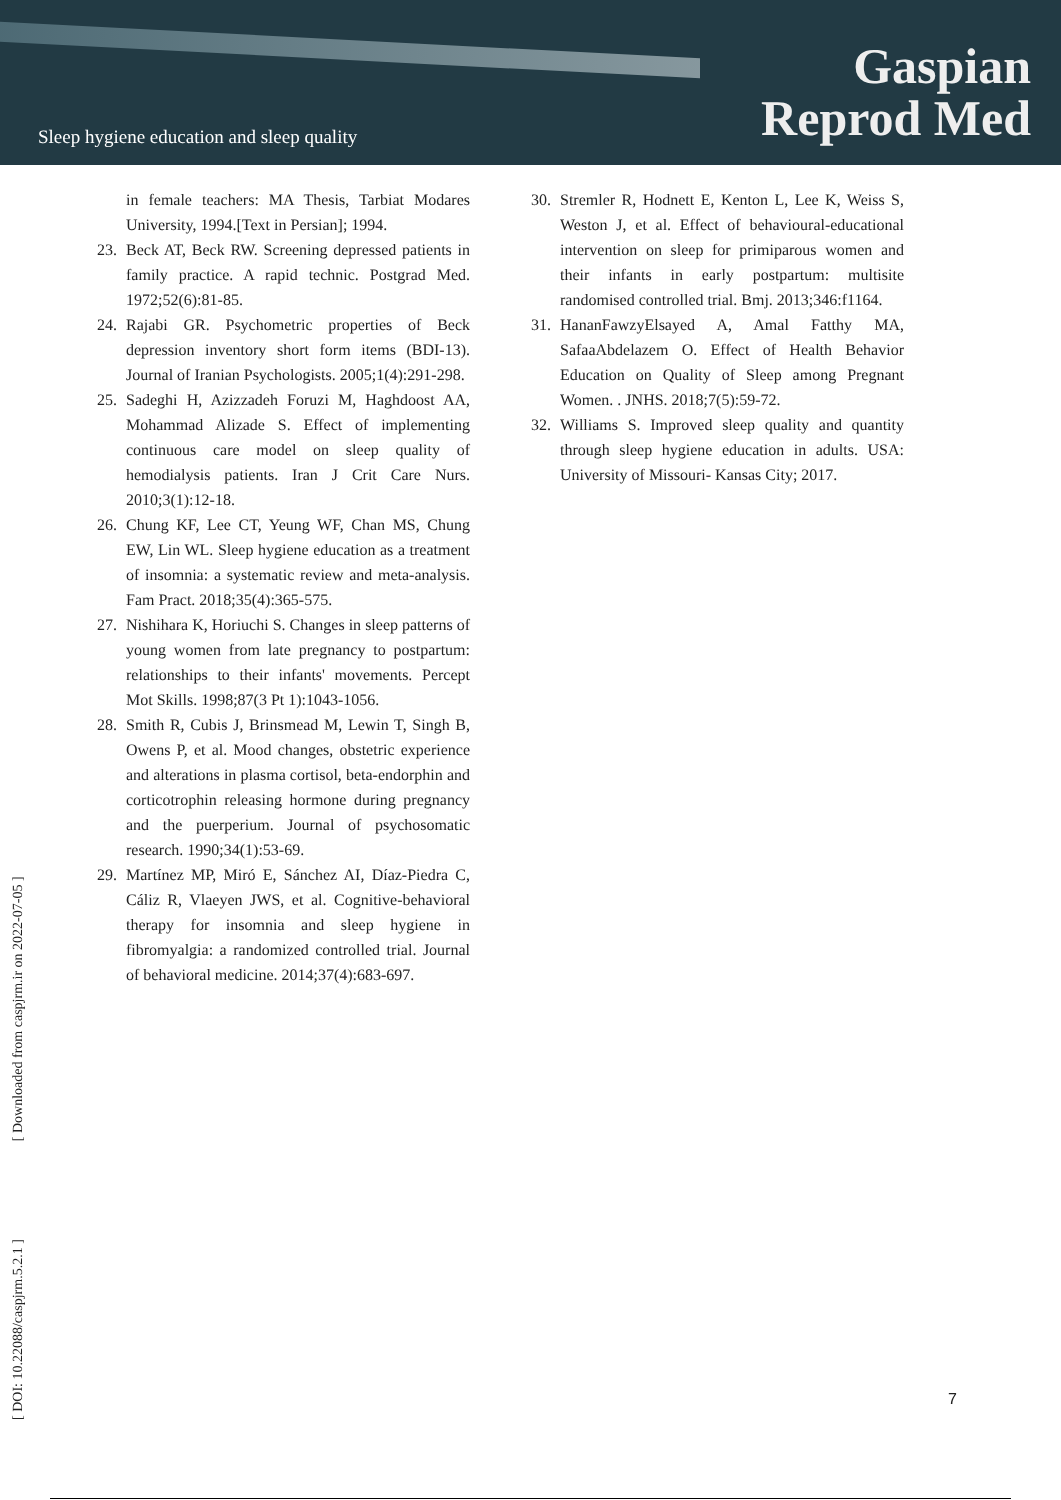Sleep hygiene education and sleep quality
Gaspian
Reprod Med
in female teachers: MA Thesis, Tarbiat Modares University, 1994.[Text in Persian]; 1994.
23. Beck AT, Beck RW. Screening depressed patients in family practice. A rapid technic. Postgrad Med. 1972;52(6):81-85.
24. Rajabi GR. Psychometric properties of Beck depression inventory short form items (BDI-13). Journal of Iranian Psychologists. 2005;1(4):291-298.
25. Sadeghi H, Azizzadeh Foruzi M, Haghdoost AA, Mohammad Alizade S. Effect of implementing continuous care model on sleep quality of hemodialysis patients. Iran J Crit Care Nurs. 2010;3(1):12-18.
26. Chung KF, Lee CT, Yeung WF, Chan MS, Chung EW, Lin WL. Sleep hygiene education as a treatment of insomnia: a systematic review and meta-analysis. Fam Pract. 2018;35(4):365-575.
27. Nishihara K, Horiuchi S. Changes in sleep patterns of young women from late pregnancy to postpartum: relationships to their infants' movements. Percept Mot Skills. 1998;87(3 Pt 1):1043-1056.
28. Smith R, Cubis J, Brinsmead M, Lewin T, Singh B, Owens P, et al. Mood changes, obstetric experience and alterations in plasma cortisol, beta-endorphin and corticotrophin releasing hormone during pregnancy and the puerperium. Journal of psychosomatic research. 1990;34(1):53-69.
29. Martínez MP, Miró E, Sánchez AI, Díaz-Piedra C, Cáliz R, Vlaeyen JWS, et al. Cognitive-behavioral therapy for insomnia and sleep hygiene in fibromyalgia: a randomized controlled trial. Journal of behavioral medicine. 2014;37(4):683-697.
30. Stremler R, Hodnett E, Kenton L, Lee K, Weiss S, Weston J, et al. Effect of behavioural-educational intervention on sleep for primiparous women and their infants in early postpartum: multisite randomised controlled trial. Bmj. 2013;346:f1164.
31. HananFawzyElsayed A, Amal Fatthy MA, SafaaAbdelazem O. Effect of Health Behavior Education on Quality of Sleep among Pregnant Women. . JNHS. 2018;7(5):59-72.
32. Williams S. Improved sleep quality and quantity through sleep hygiene education in adults. USA: University of Missouri- Kansas City; 2017.
[ DOI: 10.22088/caspjrm.5.2.1 ] [ Downloaded from caspjrm.ir on 2022-07-05 ]
7